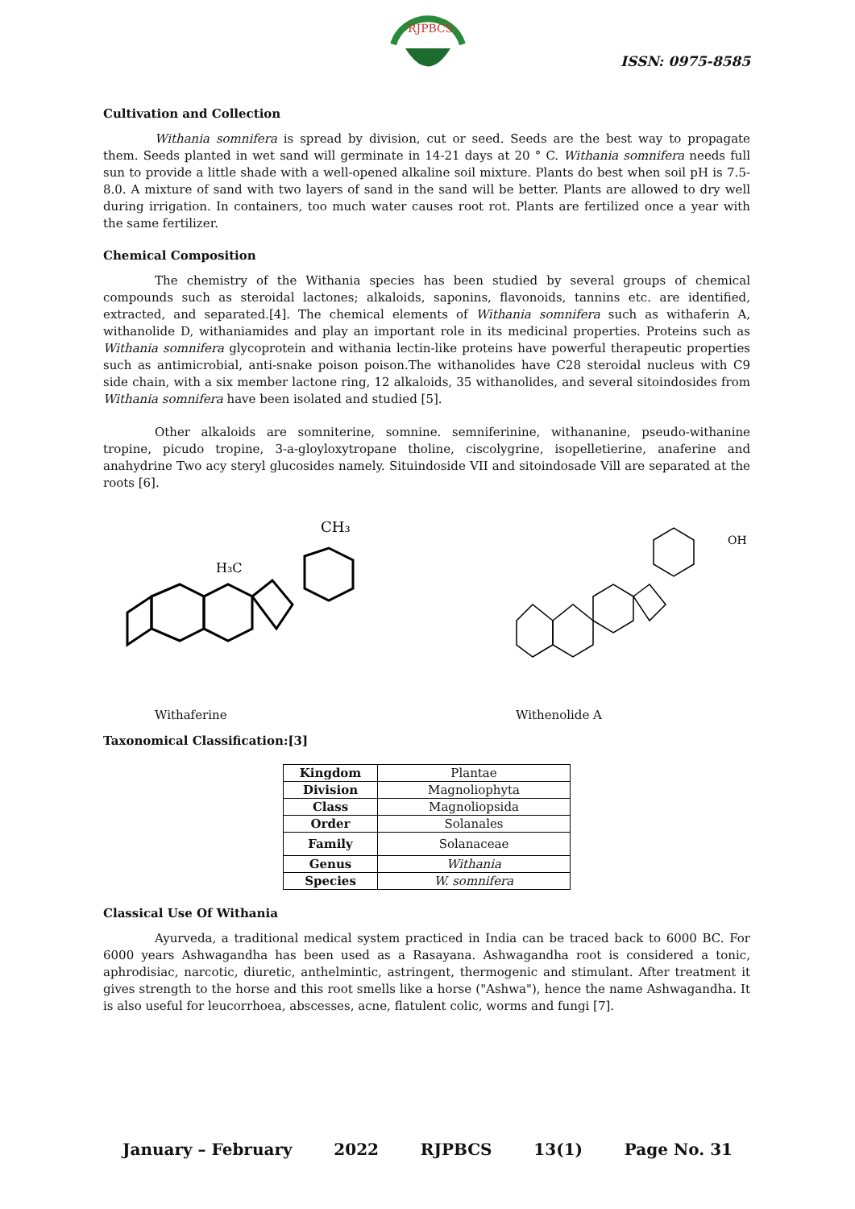RJPBCS
ISSN: 0975-8585
Cultivation and Collection
Withania somnifera is spread by division, cut or seed. Seeds are the best way to propagate them. Seeds planted in wet sand will germinate in 14-21 days at 20 ° C. Withania somnifera needs full sun to provide a little shade with a well-opened alkaline soil mixture. Plants do best when soil pH is 7.5-8.0. A mixture of sand with two layers of sand in the sand will be better. Plants are allowed to dry well during irrigation. In containers, too much water causes root rot. Plants are fertilized once a year with the same fertilizer.
Chemical Composition
The chemistry of the Withania species has been studied by several groups of chemical compounds such as steroidal lactones; alkaloids, saponins, flavonoids, tannins etc. are identified, extracted, and separated.[4]. The chemical elements of Withania somnifera such as withaferin A, withanolide D, withaniamides and play an important role in its medicinal properties. Proteins such as Withania somnifera glycoprotein and withania lectin-like proteins have powerful therapeutic properties such as antimicrobial, anti-snake poison poison.The withanolides have C28 steroidal nucleus with C9 side chain, with a six member lactone ring, 12 alkaloids, 35 withanolides, and several sitoindosides from Withania somnifera have been isolated and studied [5].
Other alkaloids are somniterine, somnine. semniferinine, withananine, pseudo-withanine tropine, picudo tropine, 3-a-gloyloxytropane tholine, ciscolygrine, isopelletierine, anaferine and anahydrine Two acy steryl glucosides namely. Situindoside VII and sitoindosade Vill are separated at the roots [6].
CH₃
H₃C
OH
Withaferine Withenolide A
Taxonomical Classification:[3]
| Kingdom | Plantae |
| Division | Magnoliophyta |
| Class | Magnoliopsida |
| Order | Solanales |
| Family | Solanaceae |
| Genus | Withania |
| Species | W. somnifera |
Classical Use Of Withania
Ayurveda, a traditional medical system practiced in India can be traced back to 6000 BC. For 6000 years Ashwagandha has been used as a Rasayana. Ashwagandha root is considered a tonic, aphrodisiac, narcotic, diuretic, anthelmintic, astringent, thermogenic and stimulant. After treatment it gives strength to the horse and this root smells like a horse ("Ashwa"), hence the name Ashwagandha. It is also useful for leucorrhoea, abscesses, acne, flatulent colic, worms and fungi [7].
January – February 2022 RJPBCS 13(1) Page No. 31